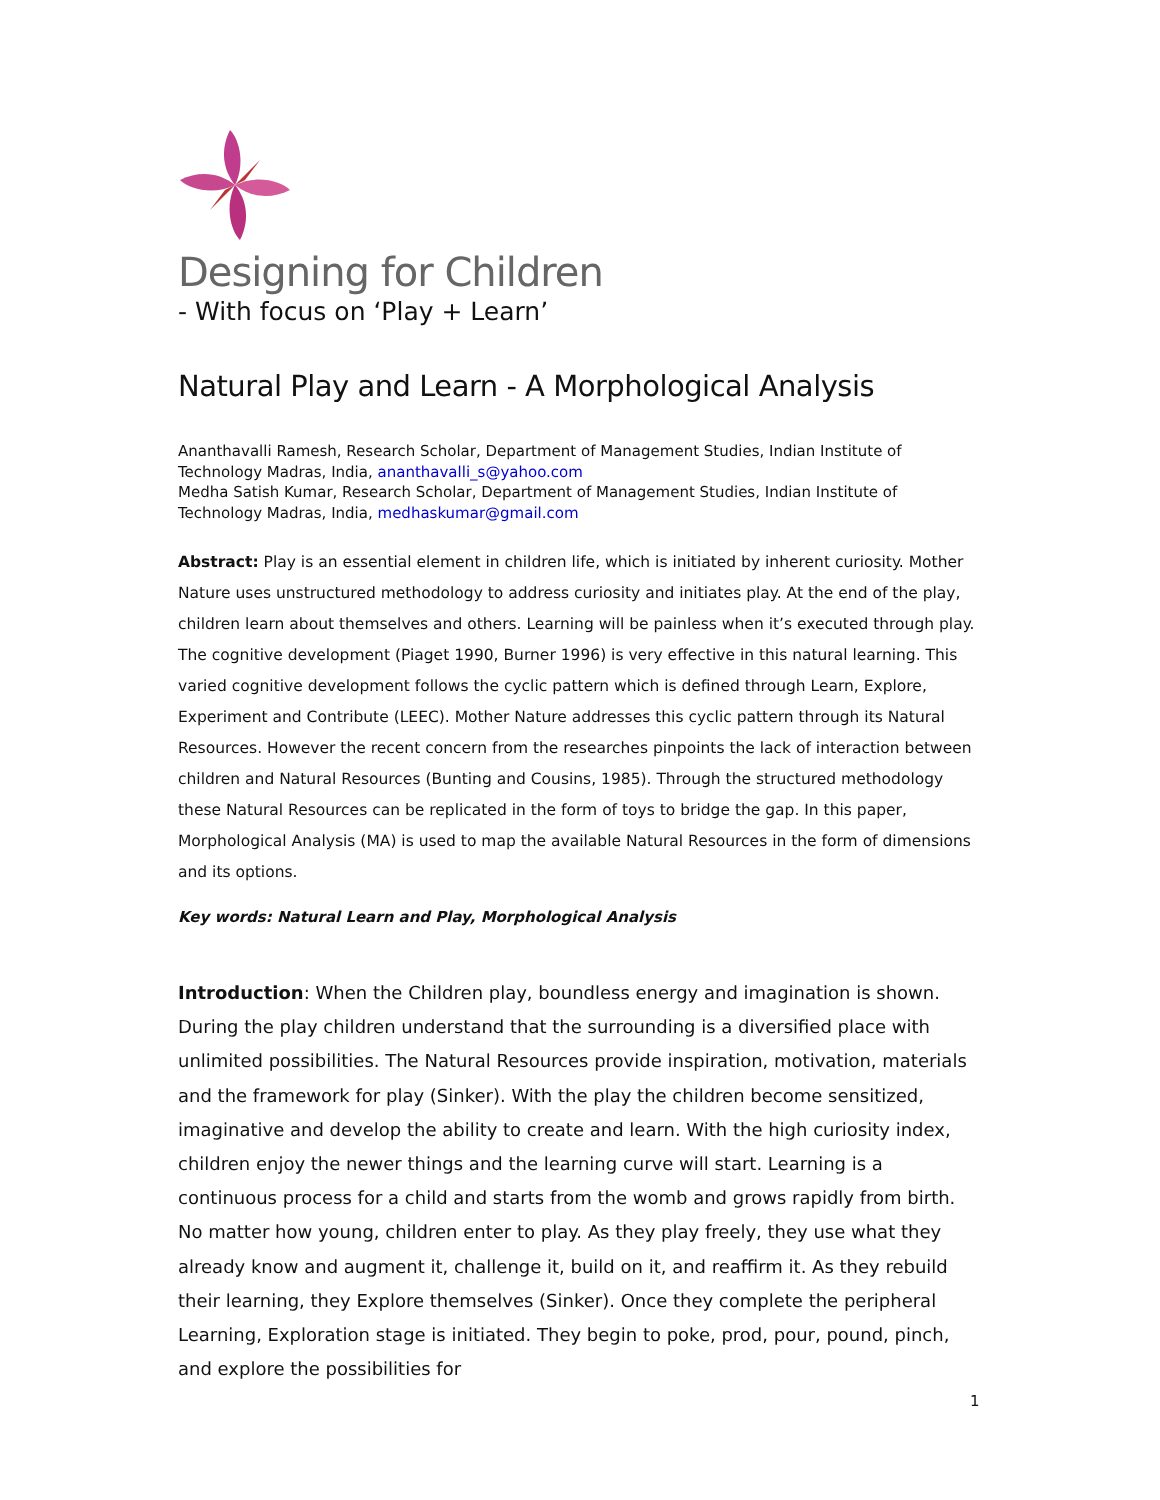Designing for Children
- With focus on ‘Play + Learn’
Natural Play and Learn - A Morphological Analysis
Ananthavalli Ramesh, Research Scholar, Department of Management Studies, Indian Institute of Technology Madras, India, ananthavalli_s@yahoo.com
Medha Satish Kumar, Research Scholar, Department of Management Studies, Indian Institute of Technology Madras, India, medhaskumar@gmail.com
Abstract: Play is an essential element in children life, which is initiated by inherent curiosity. Mother Nature uses unstructured methodology to address curiosity and initiates play. At the end of the play, children learn about themselves and others. Learning will be painless when it’s executed through play. The cognitive development (Piaget 1990, Burner 1996) is very effective in this natural learning. This varied cognitive development follows the cyclic pattern which is defined through Learn, Explore, Experiment and Contribute (LEEC). Mother Nature addresses this cyclic pattern through its Natural Resources. However the recent concern from the researches pinpoints the lack of interaction between children and Natural Resources (Bunting and Cousins, 1985). Through the structured methodology these Natural Resources can be replicated in the form of toys to bridge the gap. In this paper, Morphological Analysis (MA) is used to map the available Natural Resources in the form of dimensions and its options.
Key words: Natural Learn and Play, Morphological Analysis
Introduction: When the Children play, boundless energy and imagination is shown. During the play children understand that the surrounding is a diversified place with unlimited possibilities. The Natural Resources provide inspiration, motivation, materials and the framework for play (Sinker). With the play the children become sensitized, imaginative and develop the ability to create and learn. With the high curiosity index, children enjoy the newer things and the learning curve will start. Learning is a continuous process for a child and starts from the womb and grows rapidly from birth. No matter how young, children enter to play. As they play freely, they use what they already know and augment it, challenge it, build on it, and reaffirm it. As they rebuild their learning, they Explore themselves (Sinker). Once they complete the peripheral Learning, Exploration stage is initiated. They begin to poke, prod, pour, pound, pinch, and explore the possibilities for
1